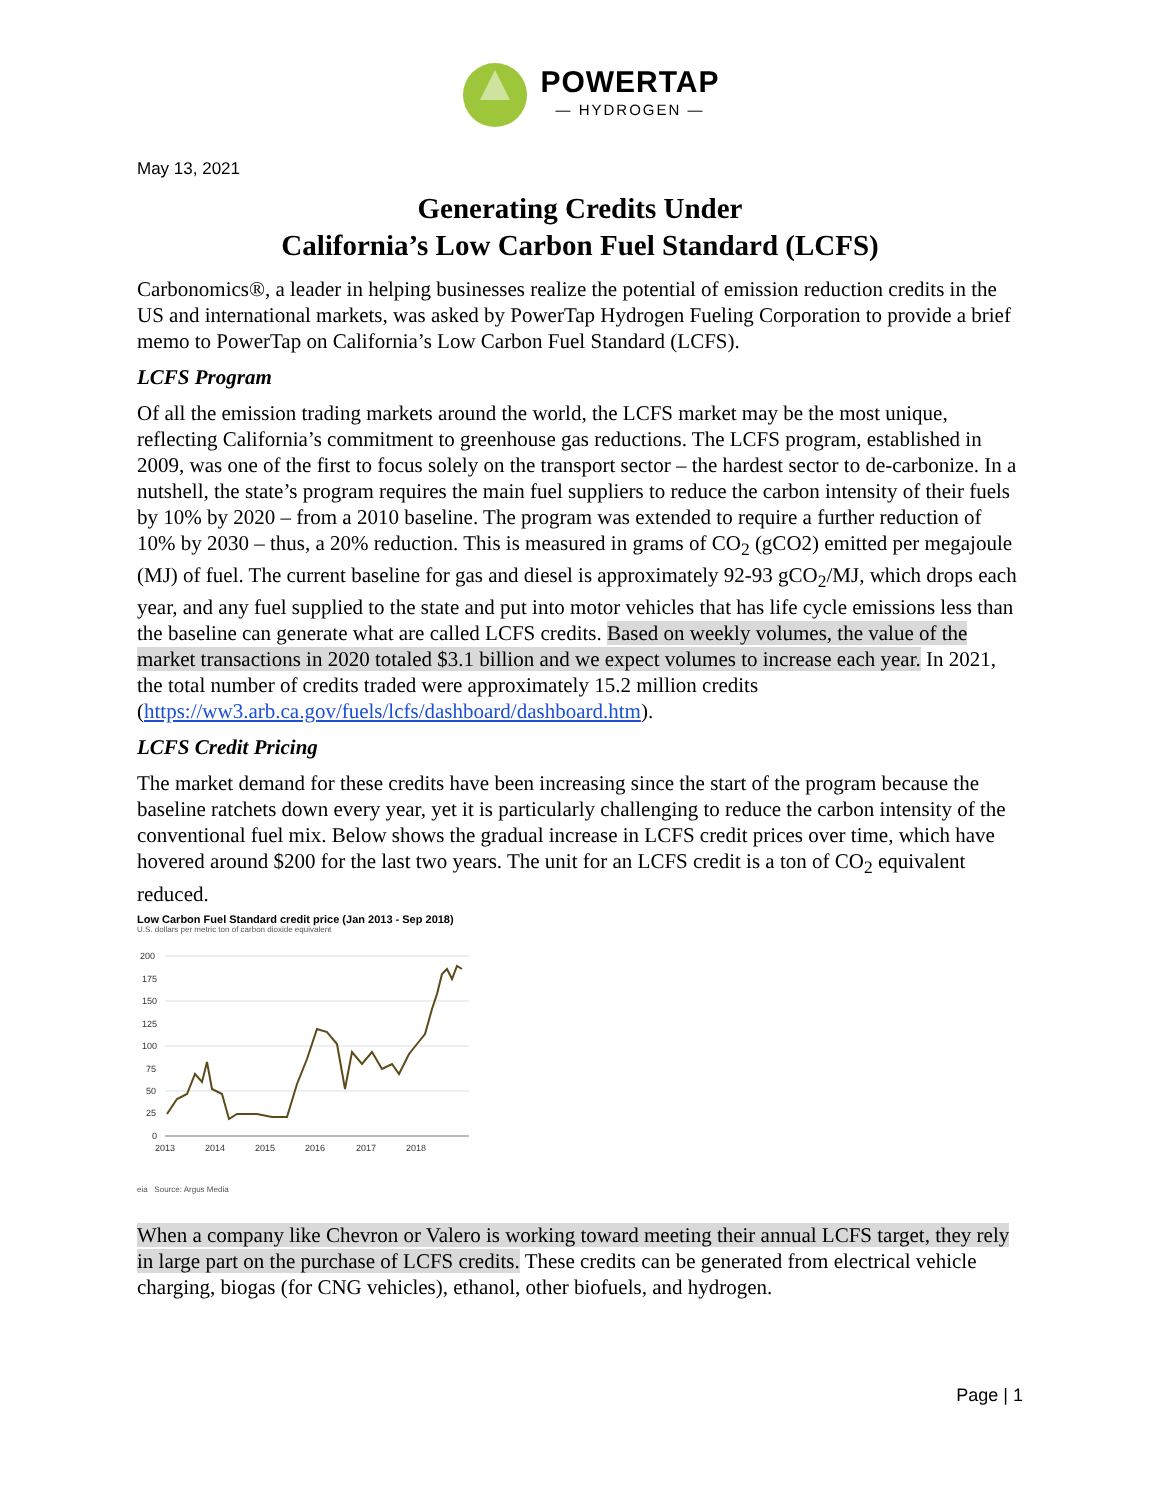POWERTAP
— HYDROGEN —
May 13, 2021
Generating Credits Under
California’s Low Carbon Fuel Standard (LCFS)
Carbonomics®, a leader in helping businesses realize the potential of emission reduction credits in the US and international markets, was asked by PowerTap Hydrogen Fueling Corporation to provide a brief memo to PowerTap on California’s Low Carbon Fuel Standard (LCFS).
LCFS Program
Of all the emission trading markets around the world, the LCFS market may be the most unique, reflecting California’s commitment to greenhouse gas reductions. The LCFS program, established in 2009, was one of the first to focus solely on the transport sector – the hardest sector to de-carbonize. In a nutshell, the state’s program requires the main fuel suppliers to reduce the carbon intensity of their fuels by 10% by 2020 – from a 2010 baseline. The program was extended to require a further reduction of 10% by 2030 – thus, a 20% reduction. This is measured in grams of CO<sub>2</sub> (gCO2) emitted per megajoule (MJ) of fuel. The current baseline for gas and diesel is approximately 92-93 gCO<sub>2</sub>/MJ, which drops each year, and any fuel supplied to the state and put into motor vehicles that has life cycle emissions less than the baseline can generate what are called LCFS credits. Based on weekly volumes, the value of the market transactions in 2020 totaled $3.1 billion and we expect volumes to increase each year. In 2021, the total number of credits traded were approximately 15.2 million credits (https://ww3.arb.ca.gov/fuels/lcfs/dashboard/dashboard.htm).
LCFS Credit Pricing
The market demand for these credits have been increasing since the start of the program because the baseline ratchets down every year, yet it is particularly challenging to reduce the carbon intensity of the conventional fuel mix. Below shows the gradual increase in LCFS credit prices over time, which have hovered around $200 for the last two years. The unit for an LCFS credit is a ton of CO<sub>2</sub> equivalent reduced.
Low Carbon Fuel Standard credit price (Jan 2013 - Sep 2018)
U.S. dollars per metric ton of carbon dioxide equivalent
200
175
150
125
100
75
50
25
0
2013
2014
2015
2016
2017
2018
eia Source: Argus Media
When a company like Chevron or Valero is working toward meeting their annual LCFS target, they rely in large part on the purchase of LCFS credits. These credits can be generated from electrical vehicle charging, biogas (for CNG vehicles), ethanol, other biofuels, and hydrogen.
Page | 1